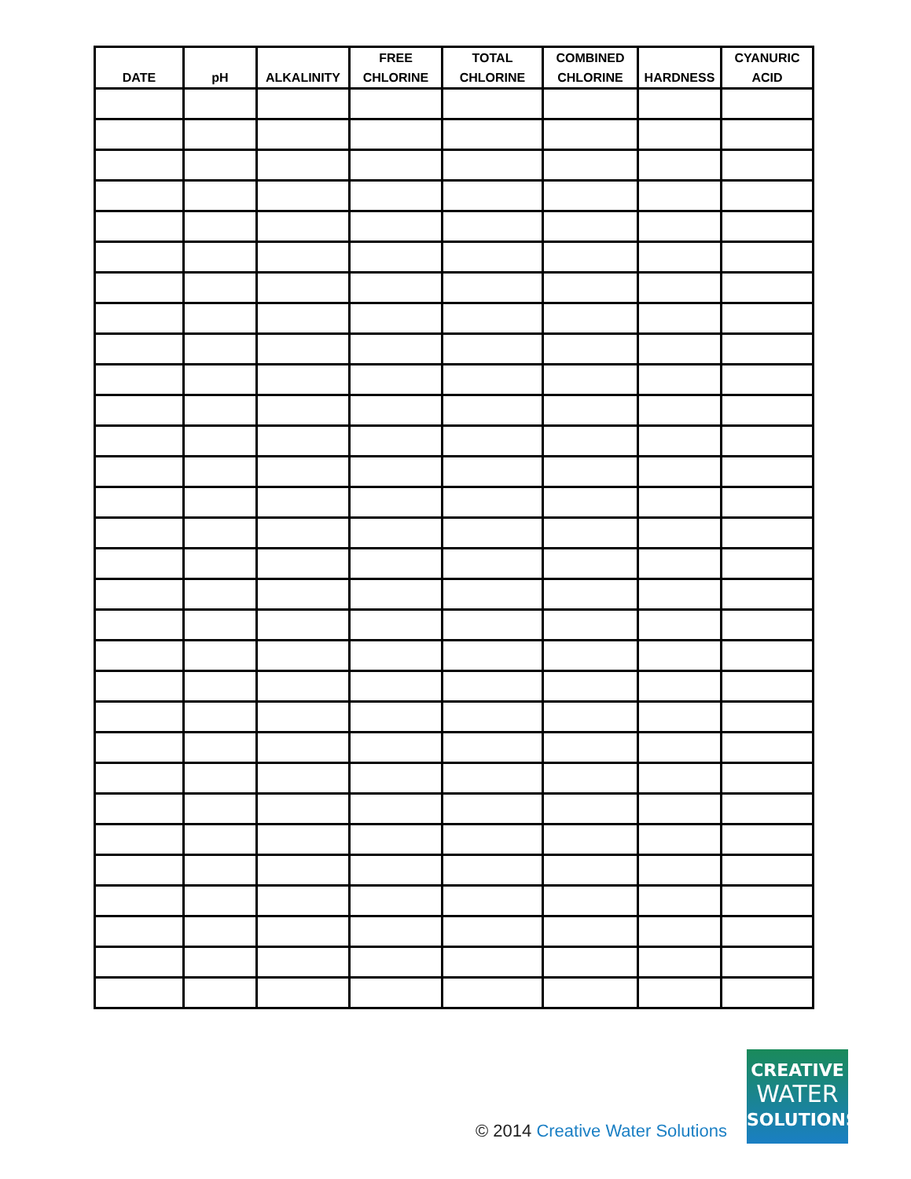| DATE | pH | ALKALINITY | FREE CHLORINE | TOTAL CHLORINE | COMBINED CHLORINE | HARDNESS | CYANURIC ACID |
| --- | --- | --- | --- | --- | --- | --- | --- |
© 2014 Creative Water Solutions
CREATIVE
WATER
SOLUTIONS